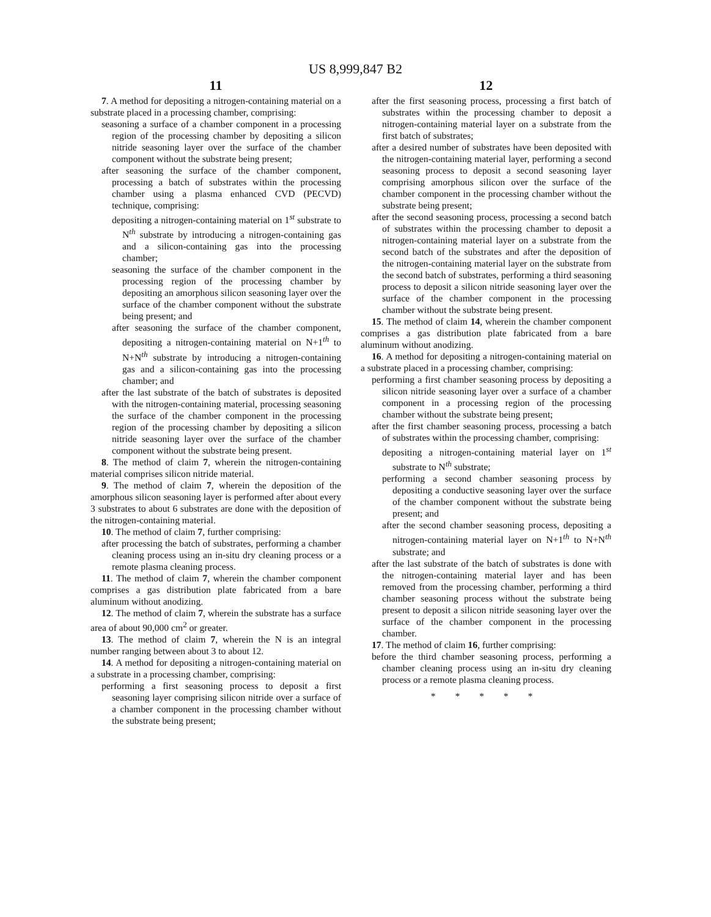US 8,999,847 B2
11
7. A method for depositing a nitrogen-containing material on a substrate placed in a processing chamber, comprising:
seasoning a surface of a chamber component in a processing region of the processing chamber by depositing a silicon nitride seasoning layer over the surface of the chamber component without the substrate being present;
after seasoning the surface of the chamber component, processing a batch of substrates within the processing chamber using a plasma enhanced CVD (PECVD) technique, comprising:
depositing a nitrogen-containing material on 1<sup>st</sup> substrate to N<sup>th</sup> substrate by introducing a nitrogen-containing gas and a silicon-containing gas into the processing chamber;
seasoning the surface of the chamber component in the processing region of the processing chamber by depositing an amorphous silicon seasoning layer over the surface of the chamber component without the substrate being present; and
after seasoning the surface of the chamber component, depositing a nitrogen-containing material on N+1<sup>th</sup> to N+N<sup>th</sup> substrate by introducing a nitrogen-containing gas and a silicon-containing gas into the processing chamber; and
after the last substrate of the batch of substrates is deposited with the nitrogen-containing material, processing seasoning the surface of the chamber component in the processing region of the processing chamber by depositing a silicon nitride seasoning layer over the surface of the chamber component without the substrate being present.
8. The method of claim 7, wherein the nitrogen-containing material comprises silicon nitride material.
9. The method of claim 7, wherein the deposition of the amorphous silicon seasoning layer is performed after about every 3 substrates to about 6 substrates are done with the deposition of the nitrogen-containing material.
10. The method of claim 7, further comprising:
after processing the batch of substrates, performing a chamber cleaning process using an in-situ dry cleaning process or a remote plasma cleaning process.
11. The method of claim 7, wherein the chamber component comprises a gas distribution plate fabricated from a bare aluminum without anodizing.
12. The method of claim 7, wherein the substrate has a surface area of about 90,000 cm<sup>2</sup> or greater.
13. The method of claim 7, wherein the N is an integral number ranging between about 3 to about 12.
14. A method for depositing a nitrogen-containing material on a substrate in a processing chamber, comprising:
performing a first seasoning process to deposit a first seasoning layer comprising silicon nitride over a surface of a chamber component in the processing chamber without the substrate being present;
12
after the first seasoning process, processing a first batch of substrates within the processing chamber to deposit a nitrogen-containing material layer on a substrate from the first batch of substrates;
after a desired number of substrates have been deposited with the nitrogen-containing material layer, performing a second seasoning process to deposit a second seasoning layer comprising amorphous silicon over the surface of the chamber component in the processing chamber without the substrate being present;
after the second seasoning process, processing a second batch of substrates within the processing chamber to deposit a nitrogen-containing material layer on a substrate from the second batch of the substrates and after the deposition of the nitrogen-containing material layer on the substrate from the second batch of substrates, performing a third seasoning process to deposit a silicon nitride seasoning layer over the surface of the chamber component in the processing chamber without the substrate being present.
15. The method of claim 14, wherein the chamber component comprises a gas distribution plate fabricated from a bare aluminum without anodizing.
16. A method for depositing a nitrogen-containing material on a substrate placed in a processing chamber, comprising:
performing a first chamber seasoning process by depositing a silicon nitride seasoning layer over a surface of a chamber component in a processing region of the processing chamber without the substrate being present;
after the first chamber seasoning process, processing a batch of substrates within the processing chamber, comprising:
depositing a nitrogen-containing material layer on 1<sup>st</sup> substrate to N<sup>th</sup> substrate;
performing a second chamber seasoning process by depositing a conductive seasoning layer over the surface of the chamber component without the substrate being present; and
after the second chamber seasoning process, depositing a nitrogen-containing material layer on N+1<sup>th</sup> to N+N<sup>th</sup> substrate; and
after the last substrate of the batch of substrates is done with the nitrogen-containing material layer and has been removed from the processing chamber, performing a third chamber seasoning process without the substrate being present to deposit a silicon nitride seasoning layer over the surface of the chamber component in the processing chamber.
17. The method of claim 16, further comprising:
before the third chamber seasoning process, performing a chamber cleaning process using an in-situ dry cleaning process or a remote plasma cleaning process.
* * * * *